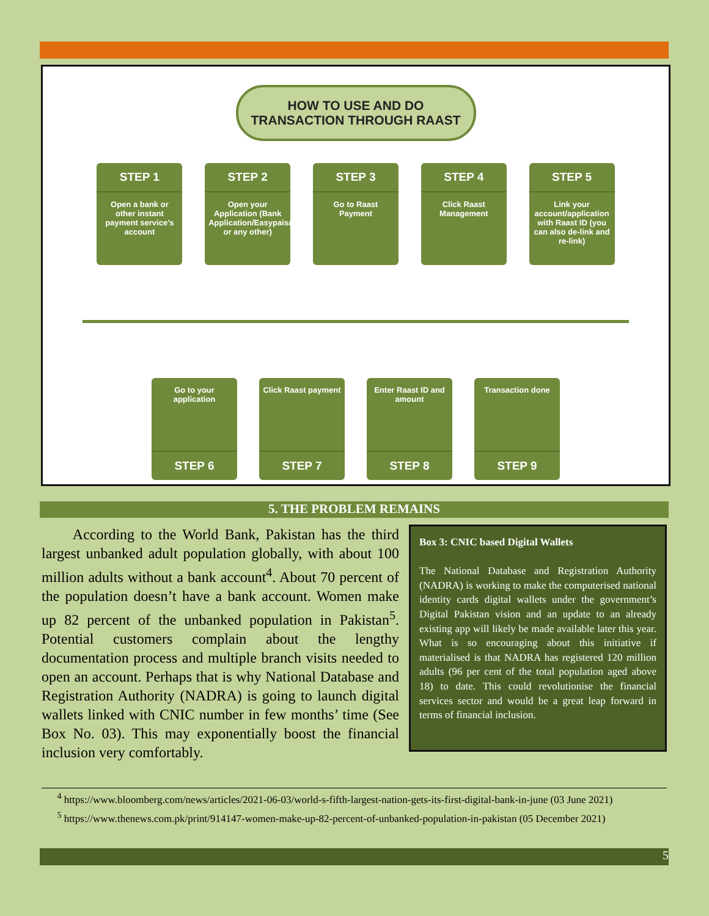HOW TO USE AND DO
TRANSACTION THROUGH RAAST
STEP 1
Open a bank or other instant payment service's account
STEP 2
Open your Application (Bank Application/Easypaisa/JazzCash or any other)
STEP 3
Go to Raast Payment
STEP 4
Click Raast Management
STEP 5
Link your account/application with Raast ID (you can also de-link and re-link)
Go to your application
STEP 6
Click Raast payment
STEP 7
Enter Raast ID and amount
STEP 8
Transaction done
STEP 9
5. THE PROBLEM REMAINS
According to the World Bank, Pakistan has the third largest unbanked adult population globally, with about 100 million adults without a bank account<sup>4</sup>. About 70 percent of the population doesn’t have a bank account. Women make up 82 percent of the unbanked population in Pakistan<sup>5</sup>. Potential customers complain about the lengthy documentation process and multiple branch visits needed to open an account. Perhaps that is why National Database and Registration Authority (NADRA) is going to launch digital wallets linked with CNIC number in few months’ time (See Box No. 03). This may exponentially boost the financial inclusion very comfortably.
Box 3: CNIC based Digital Wallets
The National Database and Registration Authority (NADRA) is working to make the computerised national identity cards digital wallets under the government’s Digital Pakistan vision and an update to an already existing app will likely be made available later this year. What is so encouraging about this initiative if materialised is that NADRA has registered 120 million adults (96 per cent of the total population aged above 18) to date. This could revolutionise the financial services sector and would be a great leap forward in terms of financial inclusion.
<sup>4</sup> https://www.bloomberg.com/news/articles/2021-06-03/world-s-fifth-largest-nation-gets-its-first-digital-bank-in-june (03 June 2021)
<sup>5</sup> https://www.thenews.com.pk/print/914147-women-make-up-82-percent-of-unbanked-population-in-pakistan (05 December 2021)
5